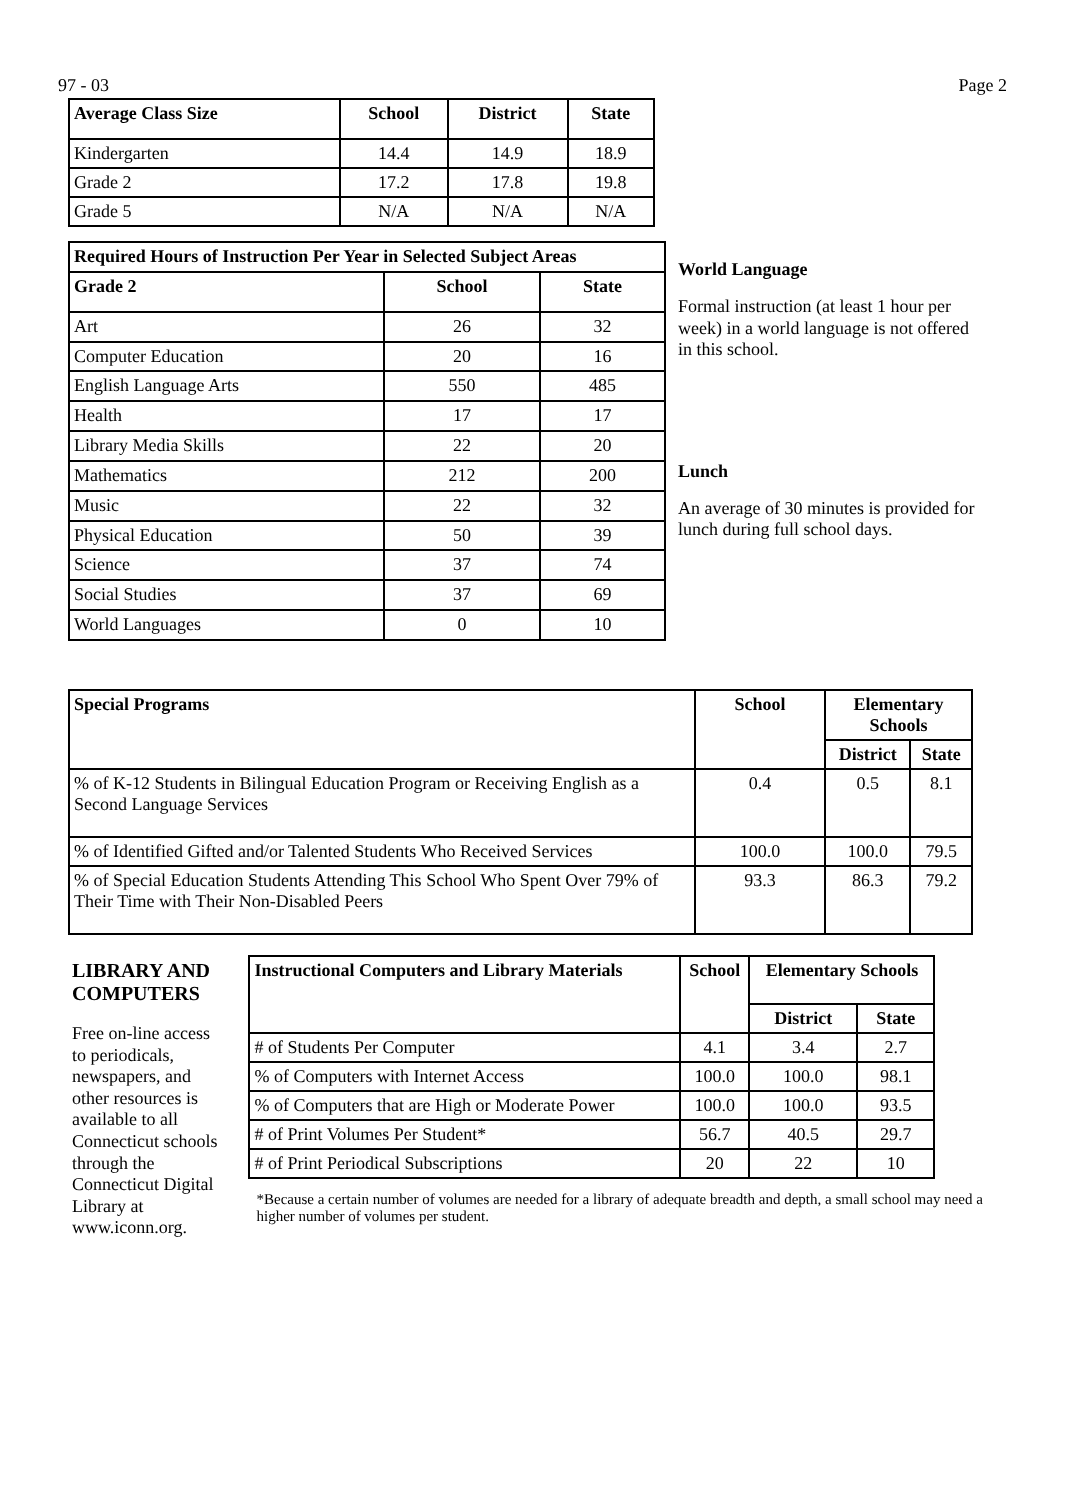97 - 03 Page 2
| Average Class Size | School | District | State |
| --- | --- | --- | --- |
| Kindergarten | 14.4 | 14.9 | 18.9 |
| Grade 2 | 17.2 | 17.8 | 19.8 |
| Grade 5 | N/A | N/A | N/A |
| Required Hours of Instruction Per Year in Selected Subject Areas | | |
| --- | --- | --- |
| Grade 2 | School | State |
| Art | 26 | 32 |
| Computer Education | 20 | 16 |
| English Language Arts | 550 | 485 |
| Health | 17 | 17 |
| Library Media Skills | 22 | 20 |
| Mathematics | 212 | 200 |
| Music | 22 | 32 |
| Physical Education | 50 | 39 |
| Science | 37 | 74 |
| Social Studies | 37 | 69 |
| World Languages | 0 | 10 |
World Language
Formal instruction (at least 1 hour per week) in a world language is not offered in this school.
Lunch
An average of 30 minutes is provided for lunch during full school days.
| Special Programs | School | Elementary Schools | |
| --- | --- | --- | --- |
| | | District | State |
| % of K-12 Students in Bilingual Education Program or Receiving English as a Second Language Services | 0.4 | 0.5 | 8.1 |
| % of Identified Gifted and/or Talented Students Who Received Services | 100.0 | 100.0 | 79.5 |
| % of Special Education Students Attending This School Who Spent Over 79% of Their Time with Their Non-Disabled Peers | 93.3 | 86.3 | 79.2 |
LIBRARY AND COMPUTERS
Free on-line access to periodicals, newspapers, and other resources is available to all Connecticut schools through the Connecticut Digital Library at www.iconn.org.
| Instructional Computers and Library Materials | School | Elementary Schools | |
| --- | --- | --- | --- |
| | | District | State |
| # of Students Per Computer | 4.1 | 3.4 | 2.7 |
| % of Computers with Internet Access | 100.0 | 100.0 | 98.1 |
| % of Computers that are High or Moderate Power | 100.0 | 100.0 | 93.5 |
| # of Print Volumes Per Student* | 56.7 | 40.5 | 29.7 |
| # of Print Periodical Subscriptions | 20 | 22 | 10 |
*Because a certain number of volumes are needed for a library of adequate breadth and depth, a small school may need a higher number of volumes per student.